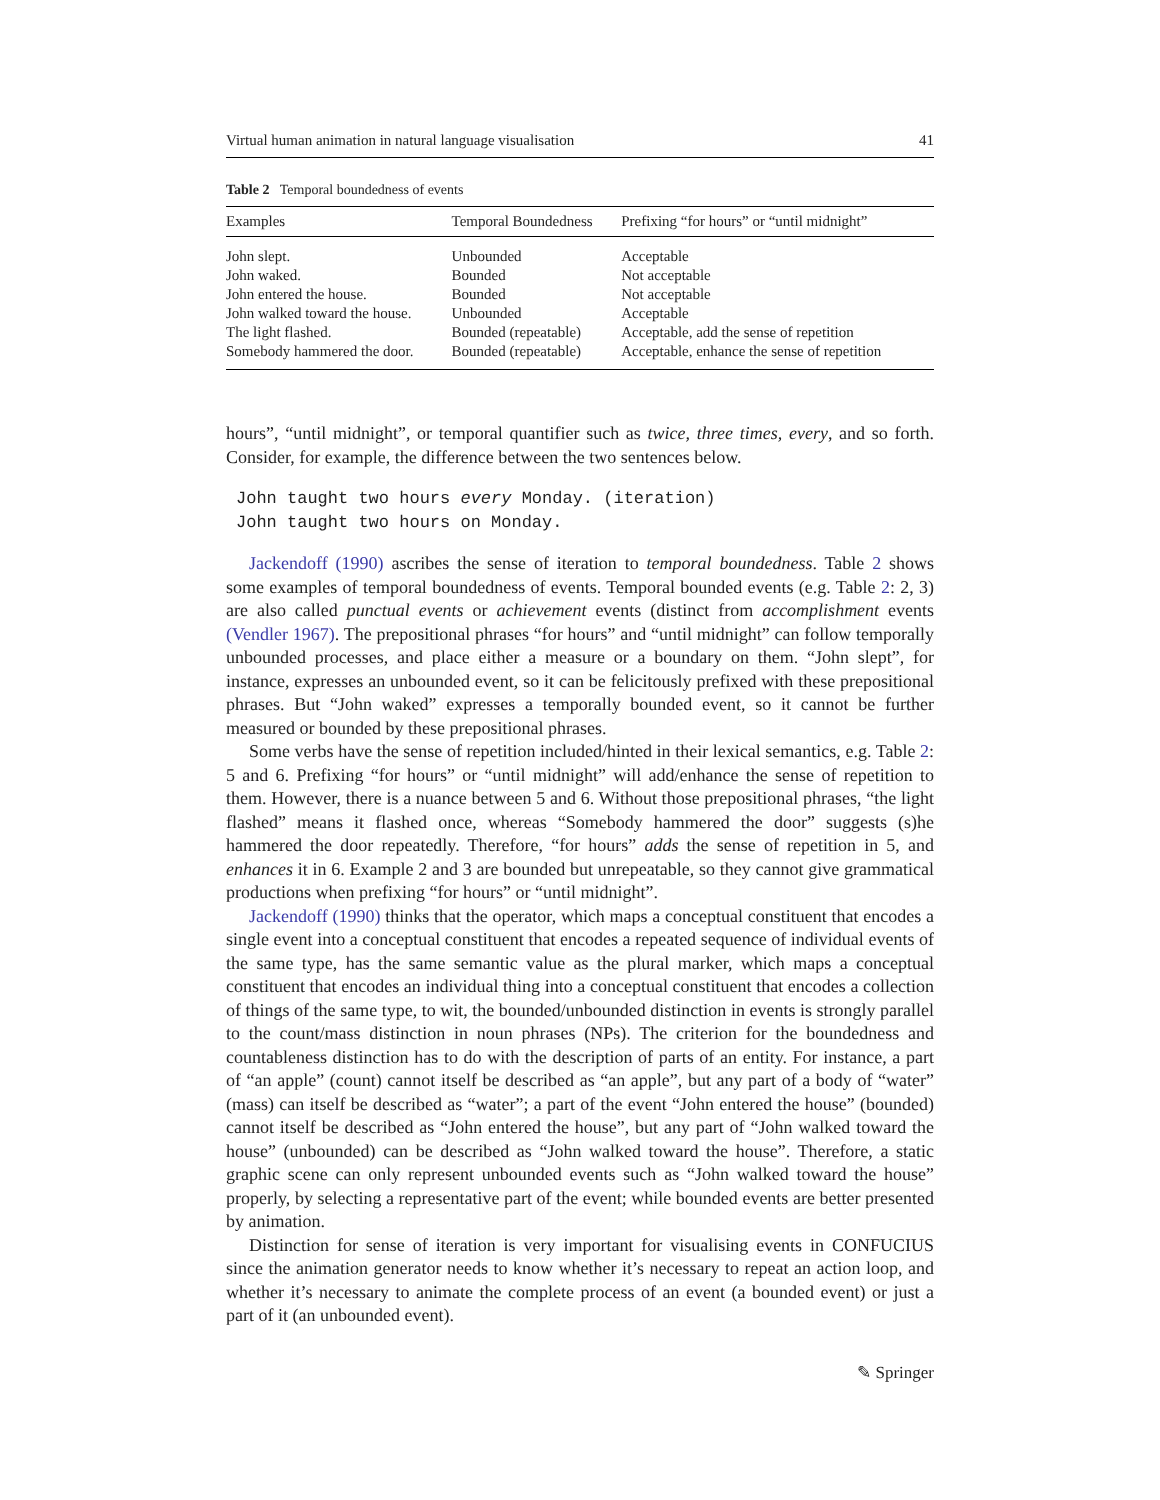Virtual human animation in natural language visualisation 41
Table 2 Temporal boundedness of events
| Examples | Temporal Boundedness | Prefixing “for hours” or “until midnight” |
| --- | --- | --- |
| John slept. | Unbounded | Acceptable |
| John waked. | Bounded | Not acceptable |
| John entered the house. | Bounded | Not acceptable |
| John walked toward the house. | Unbounded | Acceptable |
| The light flashed. | Bounded (repeatable) | Acceptable, add the sense of repetition |
| Somebody hammered the door. | Bounded (repeatable) | Acceptable, enhance the sense of repetition |
hours”, “until midnight”, or temporal quantifier such as twice, three times, every, and so forth. Consider, for example, the difference between the two sentences below.
John taught two hours every Monday. (iteration) John taught two hours on Monday.
Jackendoff (1990) ascribes the sense of iteration to temporal boundedness. Table 2 shows some examples of temporal boundedness of events. Temporal bounded events (e.g. Table 2: 2, 3) are also called punctual events or achievement events (distinct from accomplishment events (Vendler 1967). The prepositional phrases “for hours” and “until midnight” can follow temporally unbounded processes, and place either a measure or a boundary on them. “John slept”, for instance, expresses an unbounded event, so it can be felicitously prefixed with these prepositional phrases. But “John waked” expresses a temporally bounded event, so it cannot be further measured or bounded by these prepositional phrases.
Some verbs have the sense of repetition included/hinted in their lexical semantics, e.g. Table 2: 5 and 6. Prefixing “for hours” or “until midnight” will add/enhance the sense of repetition to them. However, there is a nuance between 5 and 6. Without those prepositional phrases, “the light flashed” means it flashed once, whereas “Somebody hammered the door” suggests (s)he hammered the door repeatedly. Therefore, “for hours” adds the sense of repetition in 5, and enhances it in 6. Example 2 and 3 are bounded but unrepeatable, so they cannot give grammatical productions when prefixing “for hours” or “until midnight”.
Jackendoff (1990) thinks that the operator, which maps a conceptual constituent that encodes a single event into a conceptual constituent that encodes a repeated sequence of individual events of the same type, has the same semantic value as the plural marker, which maps a conceptual constituent that encodes an individual thing into a conceptual constituent that encodes a collection of things of the same type, to wit, the bounded/unbounded distinction in events is strongly parallel to the count/mass distinction in noun phrases (NPs). The criterion for the boundedness and countableness distinction has to do with the description of parts of an entity. For instance, a part of “an apple” (count) cannot itself be described as “an apple”, but any part of a body of “water” (mass) can itself be described as “water”; a part of the event “John entered the house” (bounded) cannot itself be described as “John entered the house”, but any part of “John walked toward the house” (unbounded) can be described as “John walked toward the house”. Therefore, a static graphic scene can only represent unbounded events such as “John walked toward the house” properly, by selecting a representative part of the event; while bounded events are better presented by animation.
Distinction for sense of iteration is very important for visualising events in CONFUCIUS since the animation generator needs to know whether it’s necessary to repeat an action loop, and whether it’s necessary to animate the complete process of an event (a bounded event) or just a part of it (an unbounded event).
✎ Springer